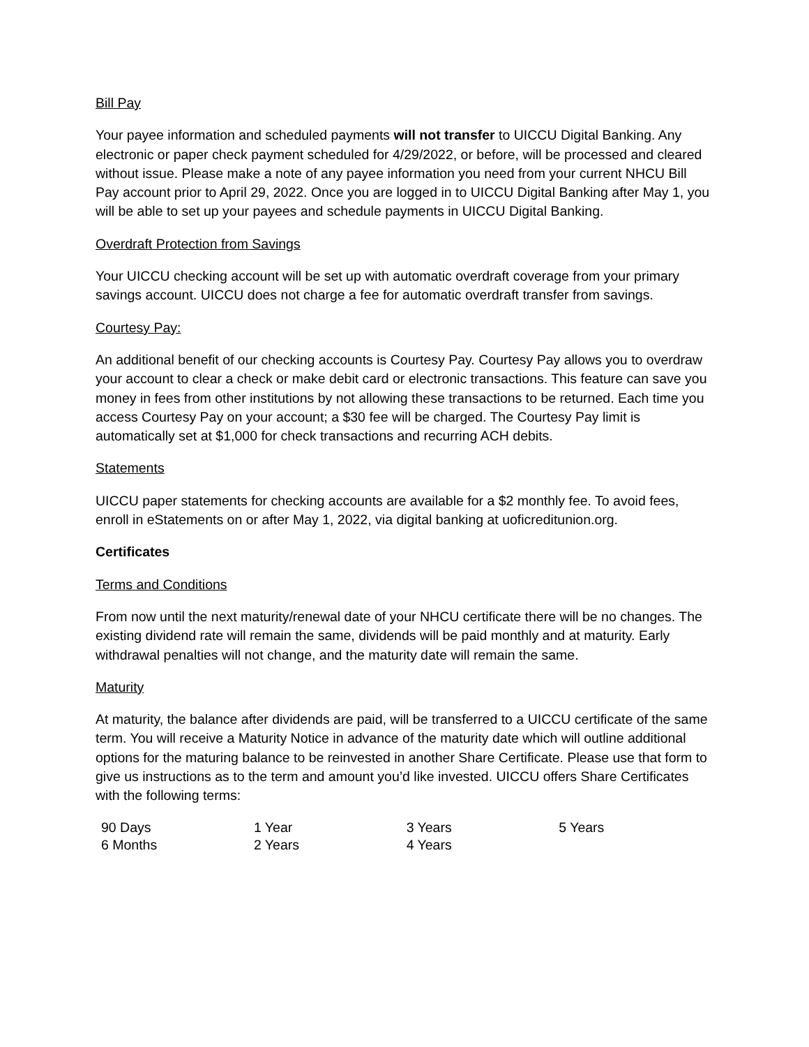Bill Pay
Your payee information and scheduled payments will not transfer to UICCU Digital Banking. Any electronic or paper check payment scheduled for 4/29/2022, or before, will be processed and cleared without issue. Please make a note of any payee information you need from your current NHCU Bill Pay account prior to April 29, 2022. Once you are logged in to UICCU Digital Banking after May 1, you will be able to set up your payees and schedule payments in UICCU Digital Banking.
Overdraft Protection from Savings
Your UICCU checking account will be set up with automatic overdraft coverage from your primary savings account. UICCU does not charge a fee for automatic overdraft transfer from savings.
Courtesy Pay:
An additional benefit of our checking accounts is Courtesy Pay. Courtesy Pay allows you to overdraw your account to clear a check or make debit card or electronic transactions. This feature can save you money in fees from other institutions by not allowing these transactions to be returned. Each time you access Courtesy Pay on your account; a $30 fee will be charged. The Courtesy Pay limit is automatically set at $1,000 for check transactions and recurring ACH debits.
Statements
UICCU paper statements for checking accounts are available for a $2 monthly fee. To avoid fees, enroll in eStatements on or after May 1, 2022, via digital banking at uoficreditunion.org.
Certificates
Terms and Conditions
From now until the next maturity/renewal date of your NHCU certificate there will be no changes. The existing dividend rate will remain the same, dividends will be paid monthly and at maturity. Early withdrawal penalties will not change, and the maturity date will remain the same.
Maturity
At maturity, the balance after dividends are paid, will be transferred to a UICCU certificate of the same term. You will receive a Maturity Notice in advance of the maturity date which will outline additional options for the maturing balance to be reinvested in another Share Certificate. Please use that form to give us instructions as to the term and amount you’d like invested. UICCU offers Share Certificates with the following terms:
| 90 Days | 1 Year | 3 Years | 5 Years |
| 6 Months | 2 Years | 4 Years | |